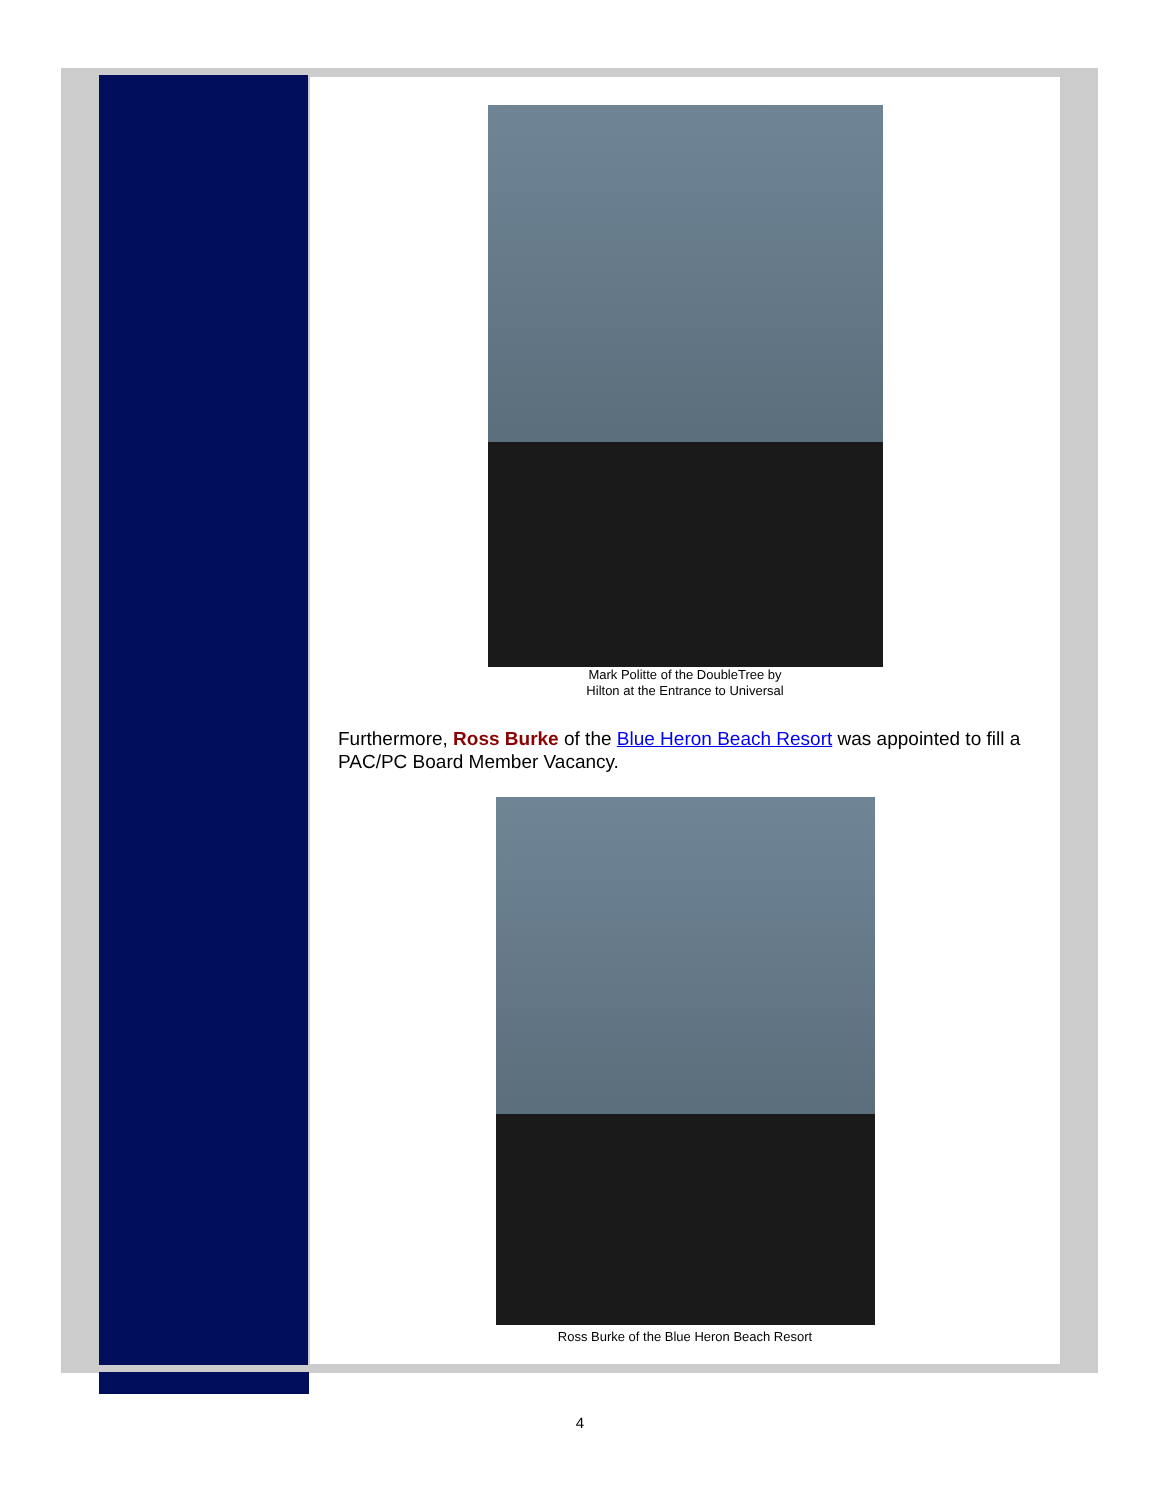Mark Politte of the DoubleTree by
Hilton at the Entrance to Universal
Furthermore, Ross Burke of the Blue Heron Beach Resort was appointed to fill a PAC/PC Board Member Vacancy.
Ross Burke of the Blue Heron Beach Resort
4